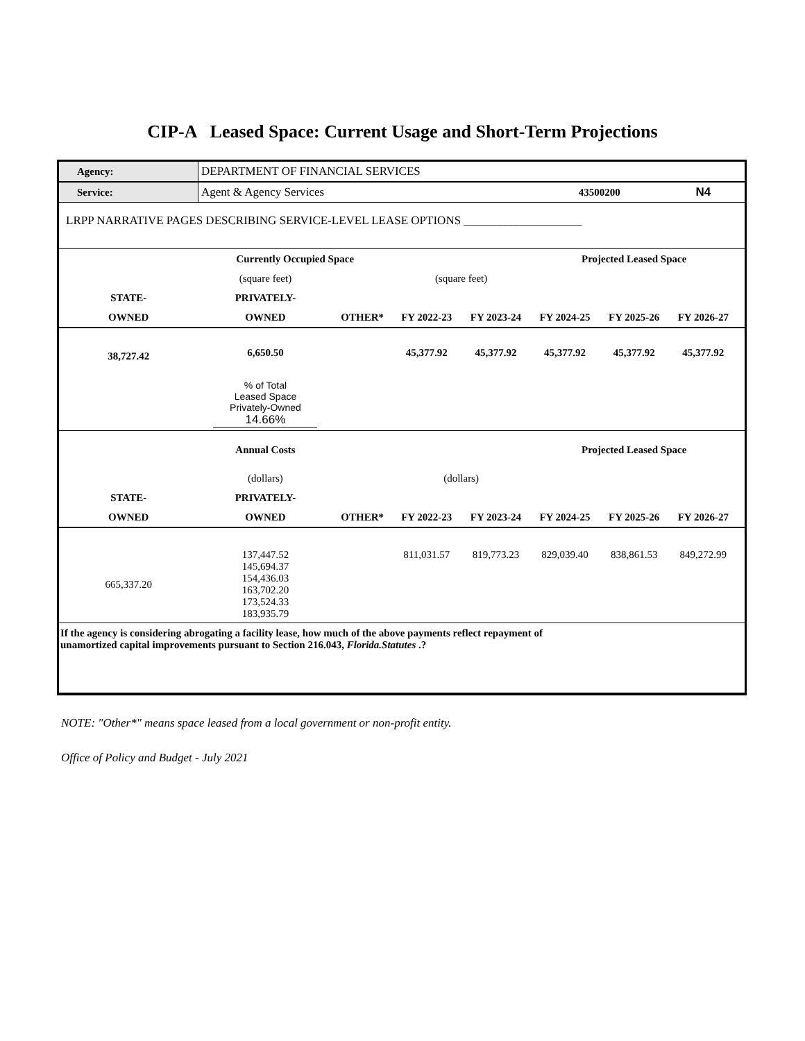CIP-A Leased Space: Current Usage and Short-Term Projections
| Agency: | DEPARTMENT OF FINANCIAL SERVICES | | | | | | | |
| Service: | Agent & Agency Services | | | | 43500200 | | N4 | |
| LRPP NARRATIVE PAGES DESCRIBING SERVICE-LEVEL LEASE OPTIONS ____________________ | | | | | | | | |
| | Currently Occupied Space | | | | Projected Leased Space | | | |
| | (square feet) | | (square feet) | | | | | |
| STATE- | PRIVATELY- | | | | | | | |
| OWNED | OWNED | OTHER* | FY 2022-23 | FY 2023-24 | FY 2024-25 | FY 2025-26 | FY 2026-27 | |
| 38,727.42 | 6,650.50 | | 45,377.92 | 45,377.92 | 45,377.92 | 45,377.92 | 45,377.92 | |
| | % of Total Leased Space Privately-Owned 14.66% | | | | | | | |
| | Annual Costs | | | | Projected Leased Space | | | |
| | (dollars) | | (dollars) | | | | | |
| STATE- | PRIVATELY- | | | | | | | |
| OWNED | OWNED | OTHER* | FY 2022-23 | FY 2023-24 | FY 2024-25 | FY 2025-26 | FY 2026-27 | |
| 665,337.20 | 137,447.52 145,694.37 154,436.03 163,702.20 173,524.33 183,935.79 | | 811,031.57 | 819,773.23 | 829,039.40 | 838,861.53 | 849,272.99 | |
| If the agency is considering abrogating a facility lease, how much of the above payments reflect repayment of unamortized capital improvements pursuant to Section 216.043, Florida.Statutes .? | | | | | | | | |
NOTE: "Other*" means space leased from a local government or non-profit entity.
Office of Policy and Budget - July 2021